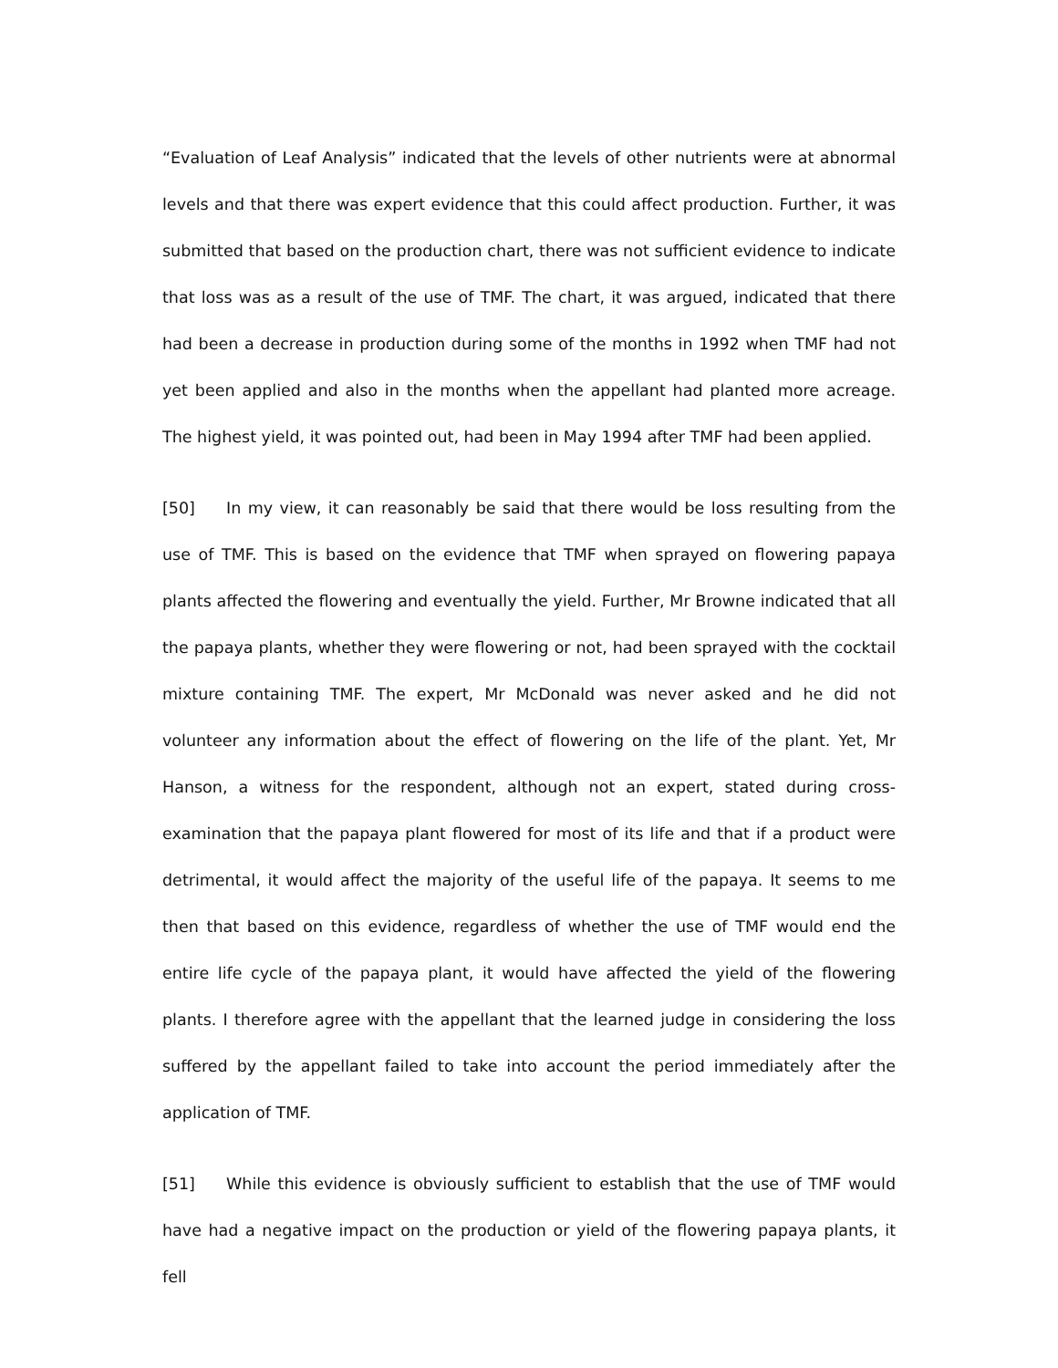“Evaluation of Leaf Analysis” indicated that the levels of other nutrients were at abnormal levels and that there was expert evidence that this could affect production. Further, it was submitted that based on the production chart, there was not sufficient evidence to indicate that loss was as a result of the use of TMF. The chart, it was argued, indicated that there had been a decrease in production during some of the months in 1992 when TMF had not yet been applied and also in the months when the appellant had planted more acreage. The highest yield, it was pointed out, had been in May 1994 after TMF had been applied.
[50] In my view, it can reasonably be said that there would be loss resulting from the use of TMF. This is based on the evidence that TMF when sprayed on flowering papaya plants affected the flowering and eventually the yield. Further, Mr Browne indicated that all the papaya plants, whether they were flowering or not, had been sprayed with the cocktail mixture containing TMF. The expert, Mr McDonald was never asked and he did not volunteer any information about the effect of flowering on the life of the plant. Yet, Mr Hanson, a witness for the respondent, although not an expert, stated during cross-examination that the papaya plant flowered for most of its life and that if a product were detrimental, it would affect the majority of the useful life of the papaya. It seems to me then that based on this evidence, regardless of whether the use of TMF would end the entire life cycle of the papaya plant, it would have affected the yield of the flowering plants. I therefore agree with the appellant that the learned judge in considering the loss suffered by the appellant failed to take into account the period immediately after the application of TMF.
[51] While this evidence is obviously sufficient to establish that the use of TMF would have had a negative impact on the production or yield of the flowering papaya plants, it fell